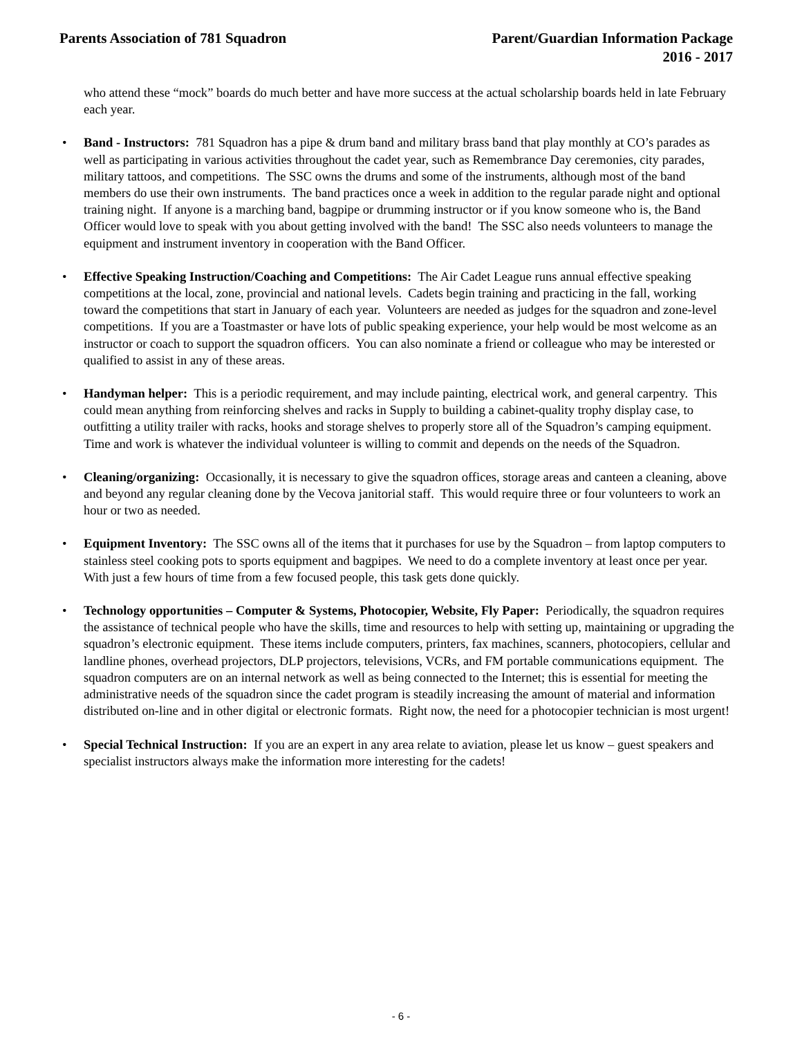Parents Association of 781 Squadron
Parent/Guardian Information Package
2016 - 2017
who attend these “mock” boards do much better and have more success at the actual scholarship boards held in late February each year.
• Band - Instructors: 781 Squadron has a pipe & drum band and military brass band that play monthly at CO’s parades as well as participating in various activities throughout the cadet year, such as Remembrance Day ceremonies, city parades, military tattoos, and competitions. The SSC owns the drums and some of the instruments, although most of the band members do use their own instruments. The band practices once a week in addition to the regular parade night and optional training night. If anyone is a marching band, bagpipe or drumming instructor or if you know someone who is, the Band Officer would love to speak with you about getting involved with the band! The SSC also needs volunteers to manage the equipment and instrument inventory in cooperation with the Band Officer.
• Effective Speaking Instruction/Coaching and Competitions: The Air Cadet League runs annual effective speaking competitions at the local, zone, provincial and national levels. Cadets begin training and practicing in the fall, working toward the competitions that start in January of each year. Volunteers are needed as judges for the squadron and zone-level competitions. If you are a Toastmaster or have lots of public speaking experience, your help would be most welcome as an instructor or coach to support the squadron officers. You can also nominate a friend or colleague who may be interested or qualified to assist in any of these areas.
• Handyman helper: This is a periodic requirement, and may include painting, electrical work, and general carpentry. This could mean anything from reinforcing shelves and racks in Supply to building a cabinet-quality trophy display case, to outfitting a utility trailer with racks, hooks and storage shelves to properly store all of the Squadron’s camping equipment. Time and work is whatever the individual volunteer is willing to commit and depends on the needs of the Squadron.
• Cleaning/organizing: Occasionally, it is necessary to give the squadron offices, storage areas and canteen a cleaning, above and beyond any regular cleaning done by the Vecova janitorial staff. This would require three or four volunteers to work an hour or two as needed.
• Equipment Inventory: The SSC owns all of the items that it purchases for use by the Squadron – from laptop computers to stainless steel cooking pots to sports equipment and bagpipes. We need to do a complete inventory at least once per year. With just a few hours of time from a few focused people, this task gets done quickly.
• Technology opportunities – Computer & Systems, Photocopier, Website, Fly Paper: Periodically, the squadron requires the assistance of technical people who have the skills, time and resources to help with setting up, maintaining or upgrading the squadron’s electronic equipment. These items include computers, printers, fax machines, scanners, photocopiers, cellular and landline phones, overhead projectors, DLP projectors, televisions, VCRs, and FM portable communications equipment. The squadron computers are on an internal network as well as being connected to the Internet; this is essential for meeting the administrative needs of the squadron since the cadet program is steadily increasing the amount of material and information distributed on-line and in other digital or electronic formats. Right now, the need for a photocopier technician is most urgent!
• Special Technical Instruction: If you are an expert in any area relate to aviation, please let us know – guest speakers and specialist instructors always make the information more interesting for the cadets!
- 6 -